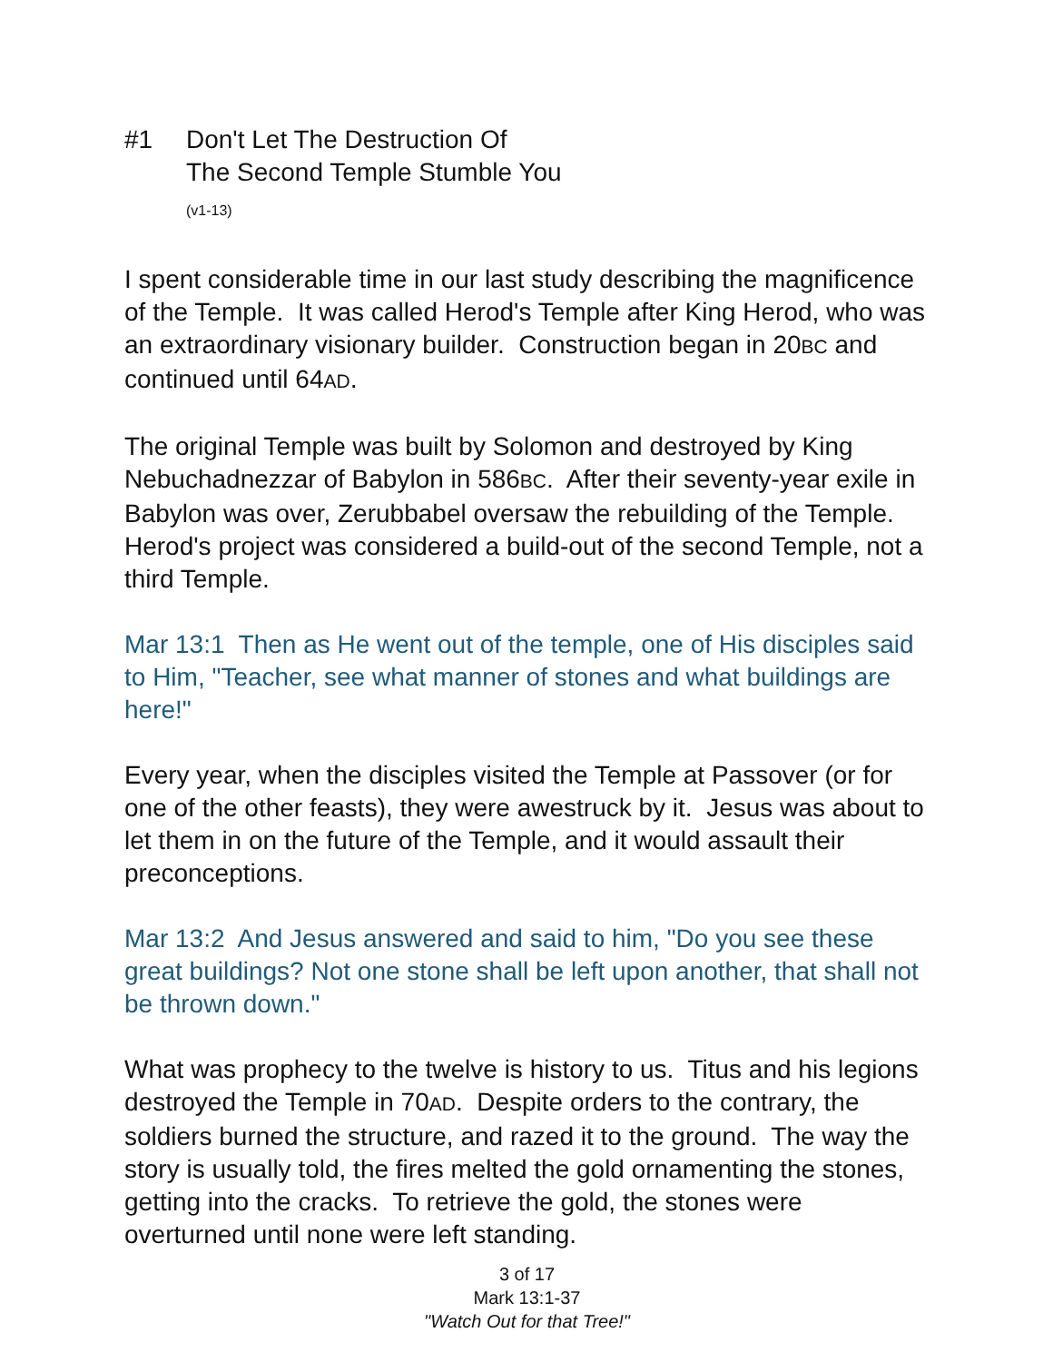#1 Don't Let The Destruction Of
The Second Temple Stumble You
(v1-13)
I spent considerable time in our last study describing the magnificence of the Temple. It was called Herod's Temple after King Herod, who was an extraordinary visionary builder. Construction began in 20BC and continued until 64AD.
The original Temple was built by Solomon and destroyed by King Nebuchadnezzar of Babylon in 586BC. After their seventy-year exile in Babylon was over, Zerubbabel oversaw the rebuilding of the Temple. Herod's project was considered a build-out of the second Temple, not a third Temple.
Mar 13:1 Then as He went out of the temple, one of His disciples said to Him, "Teacher, see what manner of stones and what buildings are here!"
Every year, when the disciples visited the Temple at Passover (or for one of the other feasts), they were awestruck by it. Jesus was about to let them in on the future of the Temple, and it would assault their preconceptions.
Mar 13:2 And Jesus answered and said to him, "Do you see these great buildings? Not one stone shall be left upon another, that shall not be thrown down."
What was prophecy to the twelve is history to us. Titus and his legions destroyed the Temple in 70AD. Despite orders to the contrary, the soldiers burned the structure, and razed it to the ground. The way the story is usually told, the fires melted the gold ornamenting the stones, getting into the cracks. To retrieve the gold, the stones were overturned until none were left standing.
3 of 17
Mark 13:1-37
"Watch Out for that Tree!"